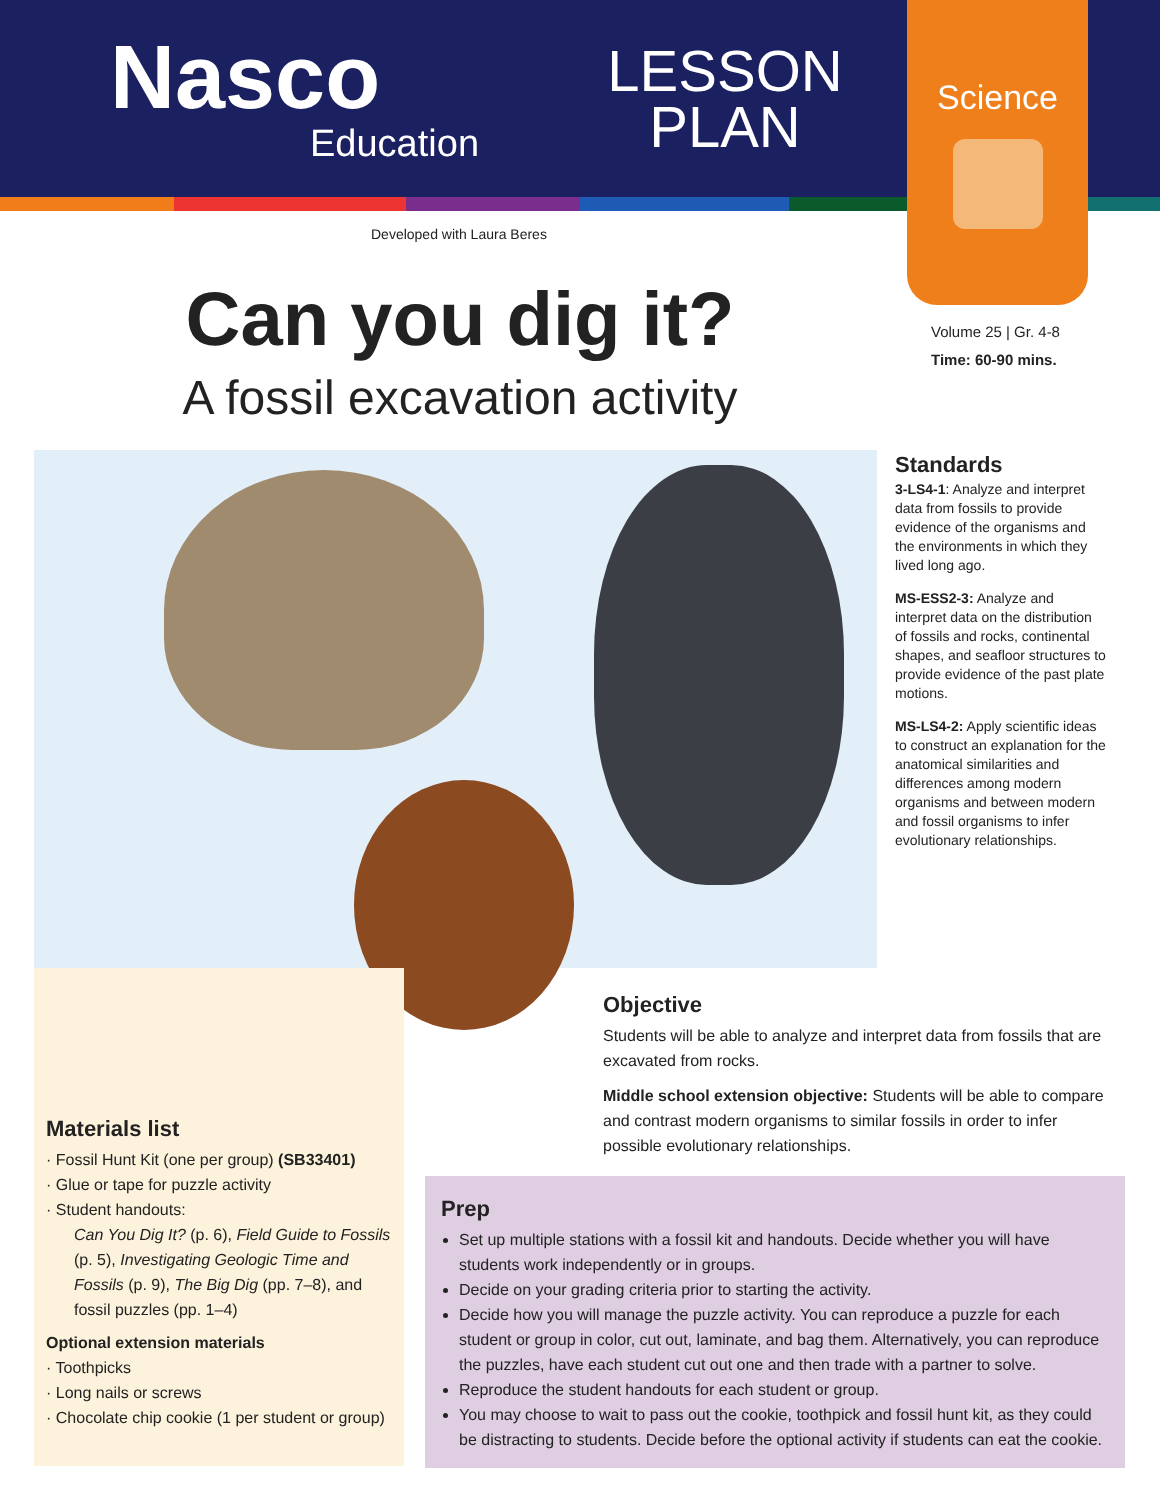Nasco
Education
LESSON
PLAN
Science
Developed with Laura Beres
Volume 25 | Gr. 4-8
Time: 60-90 mins.
Can you dig it?
A fossil excavation activity
Standards
3-LS4-1: Analyze and interpret data from fossils to provide evidence of the organisms and the environments in which they lived long ago.
MS-ESS2-3: Analyze and interpret data on the distribution of fossils and rocks, continental shapes, and seafloor structures to provide evidence of the past plate motions.
MS-LS4-2: Apply scientific ideas to construct an explanation for the anatomical similarities and differences among modern organisms and between modern and fossil organisms to infer evolutionary relationships.
Materials list
· Fossil Hunt Kit (one per group) (SB33401)
· Glue or tape for puzzle activity
· Student handouts:
Can You Dig It? (p. 6), Field Guide to Fossils (p. 5), Investigating Geologic Time and Fossils (p. 9), The Big Dig (pp. 7–8), and fossil puzzles (pp. 1–4)
Optional extension materials
· Toothpicks
· Long nails or screws
· Chocolate chip cookie (1 per student or group)
Objective
Students will be able to analyze and interpret data from fossils that are excavated from rocks.
Middle school extension objective: Students will be able to compare and contrast modern organisms to similar fossils in order to infer possible evolutionary relationships.
Prep
Set up multiple stations with a fossil kit and handouts. Decide whether you will have students work independently or in groups.
Decide on your grading criteria prior to starting the activity.
Decide how you will manage the puzzle activity. You can reproduce a puzzle for each student or group in color, cut out, laminate, and bag them. Alternatively, you can reproduce the puzzles, have each student cut out one and then trade with a partner to solve.
Reproduce the student handouts for each student or group.
You may choose to wait to pass out the cookie, toothpick and fossil hunt kit, as they could be distracting to students. Decide before the optional activity if students can eat the cookie.